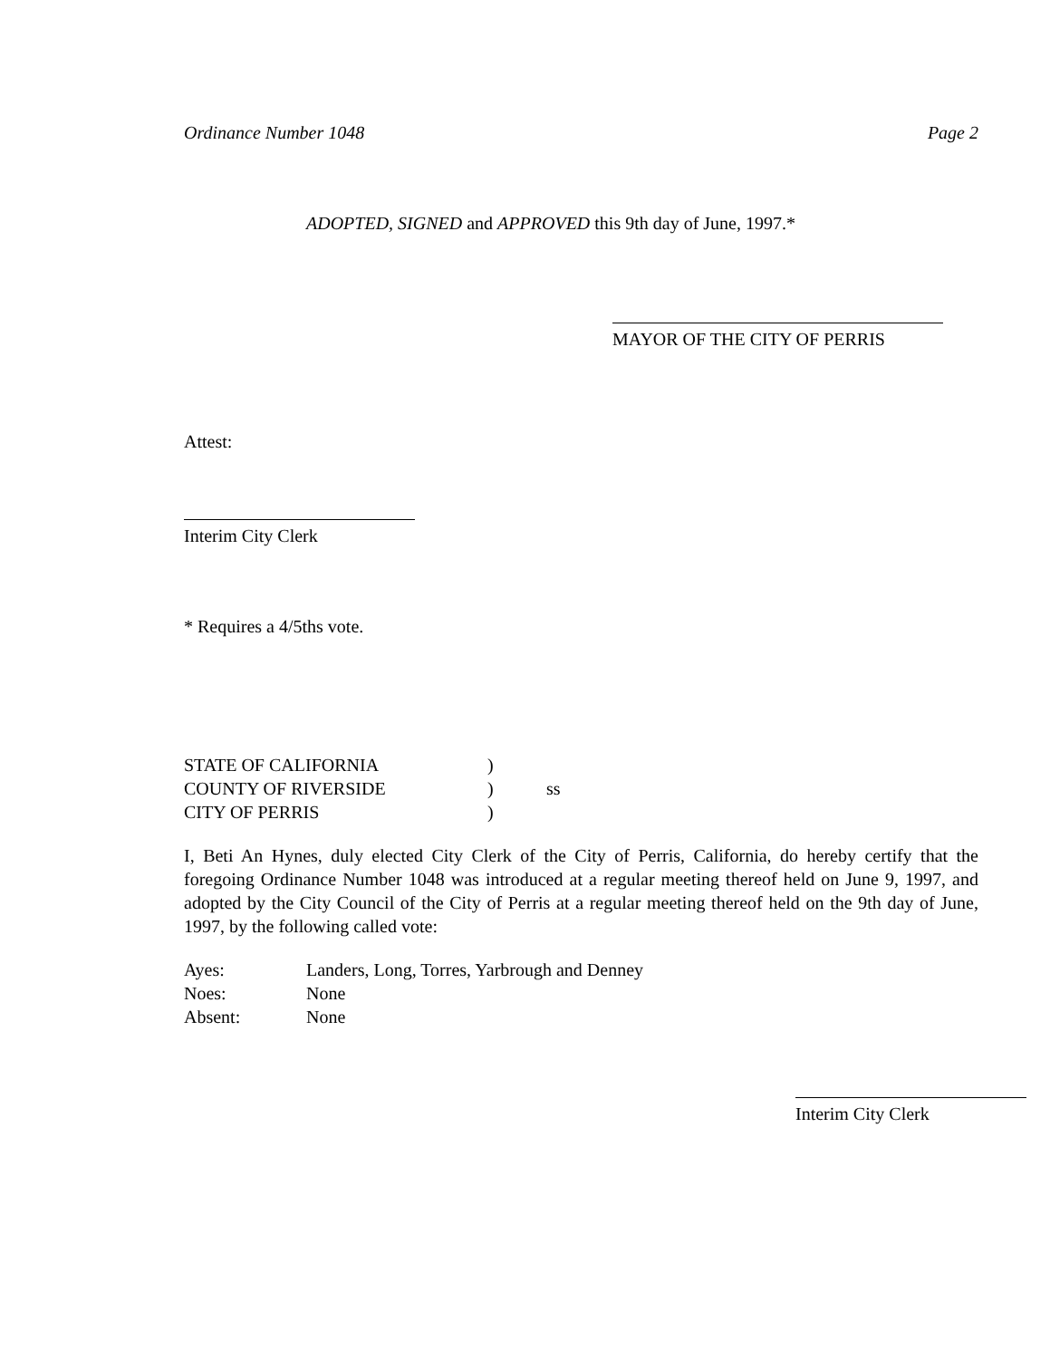Ordinance Number 1048 Page 2
ADOPTED, SIGNED and APPROVED this 9th day of June, 1997.*
MAYOR OF THE CITY OF PERRIS
Attest:
Interim City Clerk
* Requires a 4/5ths vote.
STATE OF CALIFORNIA)
COUNTY OF RIVERSIDE) ss
CITY OF PERRIS)
I, Beti An Hynes, duly elected City Clerk of the City of Perris, California, do hereby certify that the foregoing Ordinance Number 1048 was introduced at a regular meeting thereof held on June 9, 1997, and adopted by the City Council of the City of Perris at a regular meeting thereof held on the 9th day of June, 1997, by the following called vote:
Ayes: Landers, Long, Torres, Yarbrough and Denney
Noes: None
Absent: None
Interim City Clerk